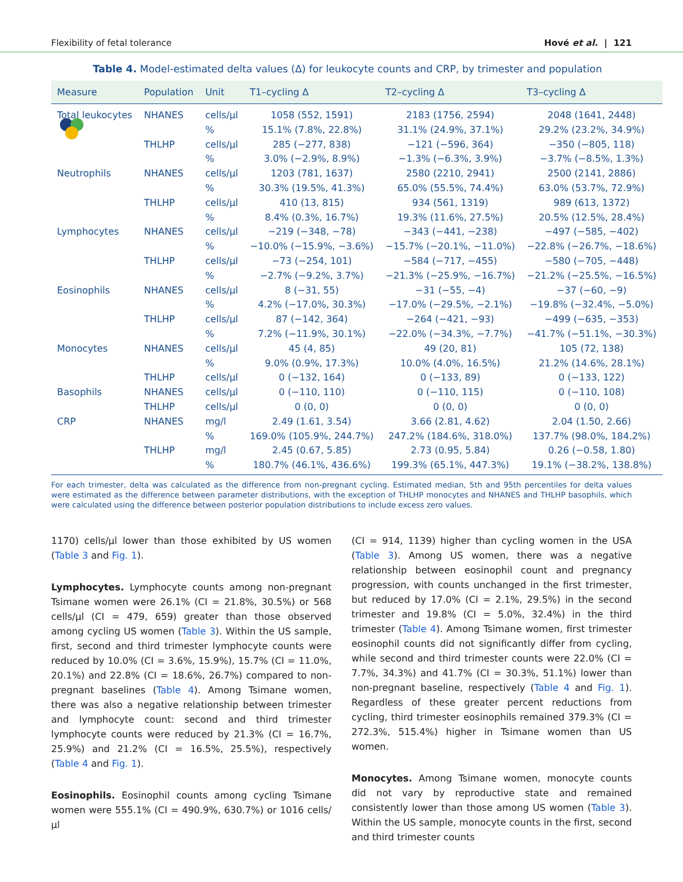Flexibility of fetal tolerance Hové et al. | 121
Table 4. Model-estimated delta values (Δ) for leukocyte counts and CRP, by trimester and population
| Measure | Population | Unit | T1–cycling Δ | T2–cycling Δ | T3–cycling Δ |
| --- | --- | --- | --- | --- | --- |
| Total leukocytes | NHANES | cells/μl | 1058 (552, 1591) | 2183 (1756, 2594) | 2048 (1641, 2448) |
| | | % | 15.1% (7.8%, 22.8%) | 31.1% (24.9%, 37.1%) | 29.2% (23.2%, 34.9%) |
| | THLHP | cells/μl | 285 (−277, 838) | −121 (−596, 364) | −350 (−805, 118) |
| | | % | 3.0% (−2.9%, 8.9%) | −1.3% (−6.3%, 3.9%) | −3.7% (−8.5%, 1.3%) |
| Neutrophils | NHANES | cells/μl | 1203 (781, 1637) | 2580 (2210, 2941) | 2500 (2141, 2886) |
| | | % | 30.3% (19.5%, 41.3%) | 65.0% (55.5%, 74.4%) | 63.0% (53.7%, 72.9%) |
| | THLHP | cells/μl | 410 (13, 815) | 934 (561, 1319) | 989 (613, 1372) |
| | | % | 8.4% (0.3%, 16.7%) | 19.3% (11.6%, 27.5%) | 20.5% (12.5%, 28.4%) |
| Lymphocytes | NHANES | cells/μl | −219 (−348, −78) | −343 (−441, −238) | −497 (−585, −402) |
| | | % | −10.0% (−15.9%, −3.6%) | −15.7% (−20.1%, −11.0%) | −22.8% (−26.7%, −18.6%) |
| | THLHP | cells/μl | −73 (−254, 101) | −584 (−717, −455) | −580 (−705, −448) |
| | | % | −2.7% (−9.2%, 3.7%) | −21.3% (−25.9%, −16.7%) | −21.2% (−25.5%, −16.5%) |
| Eosinophils | NHANES | cells/μl | 8 (−31, 55) | −31 (−55, −4) | −37 (−60, −9) |
| | | % | 4.2% (−17.0%, 30.3%) | −17.0% (−29.5%, −2.1%) | −19.8% (−32.4%, −5.0%) |
| | THLHP | cells/μl | 87 (−142, 364) | −264 (−421, −93) | −499 (−635, −353) |
| | | % | 7.2% (−11.9%, 30.1%) | −22.0% (−34.3%, −7.7%) | −41.7% (−51.1%, −30.3%) |
| Monocytes | NHANES | cells/μl | 45 (4, 85) | 49 (20, 81) | 105 (72, 138) |
| | | % | 9.0% (0.9%, 17.3%) | 10.0% (4.0%, 16.5%) | 21.2% (14.6%, 28.1%) |
| | THLHP | cells/μl | 0 (−132, 164) | 0 (−133, 89) | 0 (−133, 122) |
| Basophils | NHANES | cells/μl | 0 (−110, 110) | 0 (−110, 115) | 0 (−110, 108) |
| | THLHP | cells/μl | 0 (0, 0) | 0 (0, 0) | 0 (0, 0) |
| CRP | NHANES | mg/l | 2.49 (1.61, 3.54) | 3.66 (2.81, 4.62) | 2.04 (1.50, 2.66) |
| | | % | 169.0% (105.9%, 244.7%) | 247.2% (184.6%, 318.0%) | 137.7% (98.0%, 184.2%) |
| | THLHP | mg/l | 2.45 (0.67, 5.85) | 2.73 (0.95, 5.84) | 0.26 (−0.58, 1.80) |
| | | % | 180.7% (46.1%, 436.6%) | 199.3% (65.1%, 447.3%) | 19.1% (−38.2%, 138.8%) |
For each trimester, delta was calculated as the difference from non-pregnant cycling. Estimated median, 5th and 95th percentiles for delta values were estimated as the difference between parameter distributions, with the exception of THLHP monocytes and NHANES and THLHP basophils, which were calculated using the difference between posterior population distributions to include excess zero values.
1170) cells/μl lower than those exhibited by US women (Table 3 and Fig. 1).
Lymphocytes. Lymphocyte counts among non-pregnant Tsimane women were 26.1% (CI = 21.8%, 30.5%) or 568 cells/μl (CI = 479, 659) greater than those observed among cycling US women (Table 3). Within the US sample, first, second and third trimester lymphocyte counts were reduced by 10.0% (CI = 3.6%, 15.9%), 15.7% (CI = 11.0%, 20.1%) and 22.8% (CI = 18.6%, 26.7%) compared to non-pregnant baselines (Table 4). Among Tsimane women, there was also a negative relationship between trimester and lymphocyte count: second and third trimester lymphocyte counts were reduced by 21.3% (CI = 16.7%, 25.9%) and 21.2% (CI = 16.5%, 25.5%), respectively (Table 4 and Fig. 1).
Eosinophils. Eosinophil counts among cycling Tsimane women were 555.1% (CI = 490.9%, 630.7%) or 1016 cells/μl
(CI = 914, 1139) higher than cycling women in the USA (Table 3). Among US women, there was a negative relationship between eosinophil count and pregnancy progression, with counts unchanged in the first trimester, but reduced by 17.0% (CI = 2.1%, 29.5%) in the second trimester and 19.8% (CI = 5.0%, 32.4%) in the third trimester (Table 4). Among Tsimane women, first trimester eosinophil counts did not significantly differ from cycling, while second and third trimester counts were 22.0% (CI = 7.7%, 34.3%) and 41.7% (CI = 30.3%, 51.1%) lower than non-pregnant baseline, respectively (Table 4 and Fig. 1). Regardless of these greater percent reductions from cycling, third trimester eosinophils remained 379.3% (CI = 272.3%, 515.4%) higher in Tsimane women than US women.
Monocytes. Among Tsimane women, monocyte counts did not vary by reproductive state and remained consistently lower than those among US women (Table 3). Within the US sample, monocyte counts in the first, second and third trimester counts